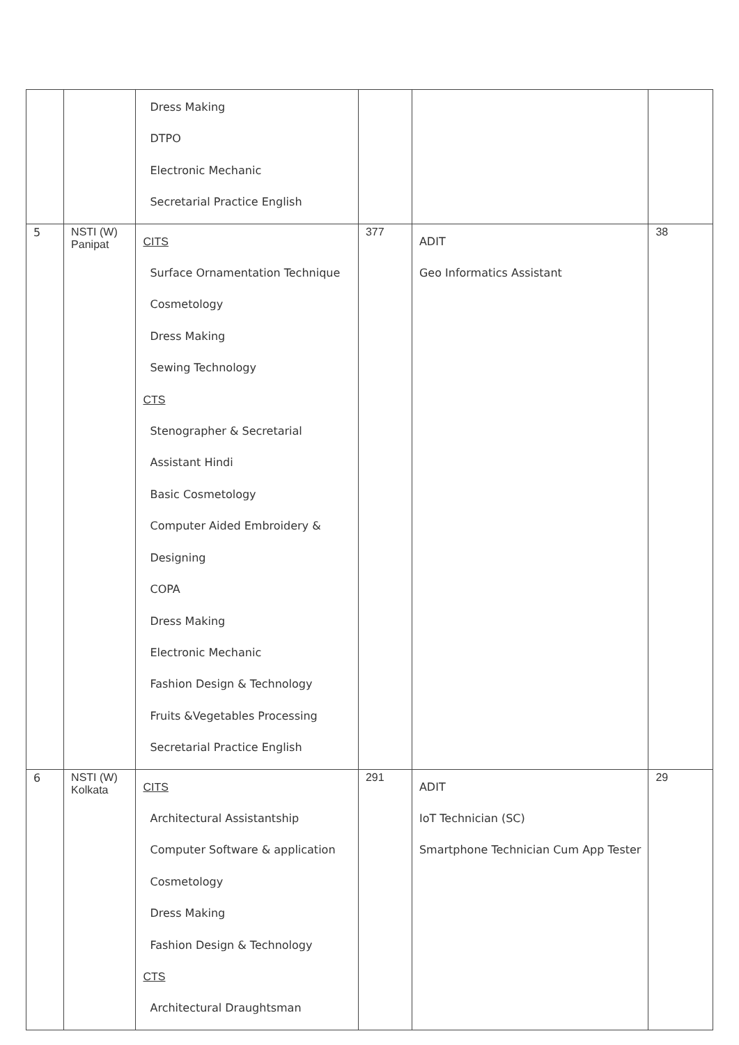| | | Dress Making DTPO Electronic Mechanic Secretarial Practice English | | | |
| 5 | NSTI (W) Panipat | CITS Surface Ornamentation Technique Cosmetology Dress Making Sewing Technology CTS Stenographer & Secretarial Assistant Hindi Basic Cosmetology Computer Aided Embroidery & Designing COPA Dress Making Electronic Mechanic Fashion Design & Technology Fruits &Vegetables Processing Secretarial Practice English | 377 | ADIT Geo Informatics Assistant | 38 |
| 6 | NSTI (W) Kolkata | CITS Architectural Assistantship Computer Software & application Cosmetology Dress Making Fashion Design & Technology CTS Architectural Draughtsman | 291 | ADIT IoT Technician (SC) Smartphone Technician Cum App Tester | 29 |